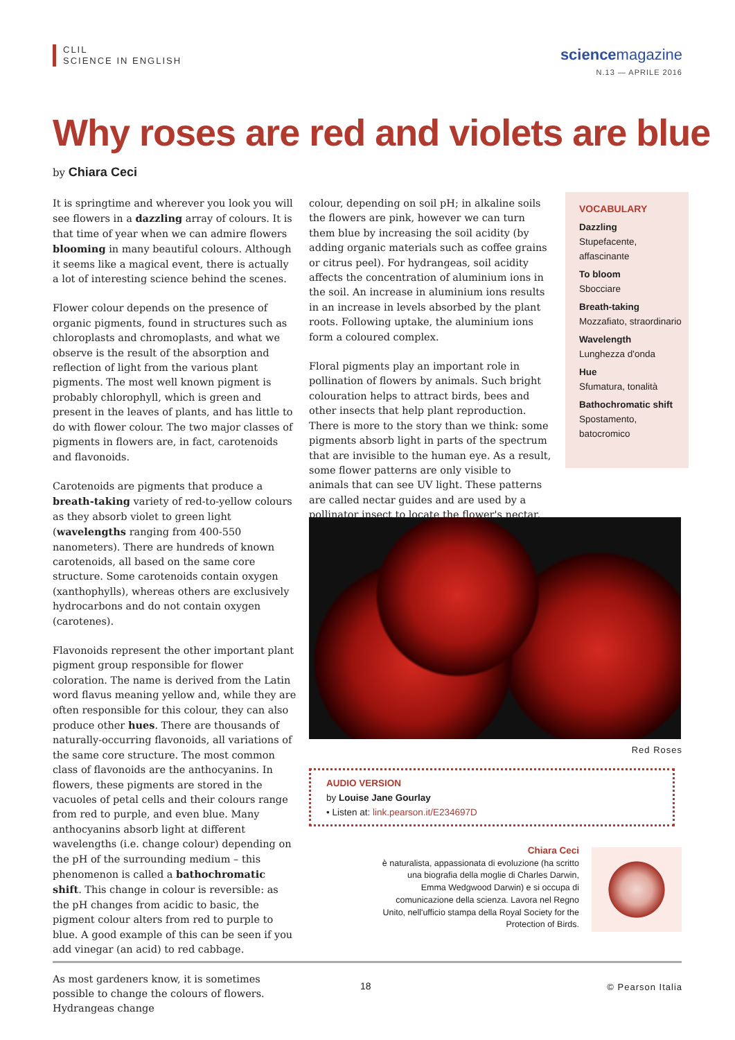CLIL
SCIENCE IN ENGLISH
sciencemagazine
N.13 — APRILE 2016
Why roses are red and violets are blue
by Chiara Ceci
It is springtime and wherever you look you will see flowers in a dazzling array of colours. It is that time of year when we can admire flowers blooming in many beautiful colours. Although it seems like a magical event, there is actually a lot of interesting science behind the scenes.
Flower colour depends on the presence of organic pigments, found in structures such as chloroplasts and chromoplasts, and what we observe is the result of the absorption and reflection of light from the various plant pigments. The most well known pigment is probably chlorophyll, which is green and present in the leaves of plants, and has little to do with flower colour. The two major classes of pigments in flowers are, in fact, carotenoids and flavonoids.
Carotenoids are pigments that produce a breath-taking variety of red-to-yellow colours as they absorb violet to green light (wavelengths ranging from 400-550 nanometers). There are hundreds of known carotenoids, all based on the same core structure. Some carotenoids contain oxygen (xanthophylls), whereas others are exclusively hydrocarbons and do not contain oxygen (carotenes).
Flavonoids represent the other important plant pigment group responsible for flower coloration. The name is derived from the Latin word flavus meaning yellow and, while they are often responsible for this colour, they can also produce other hues. There are thousands of naturally-occurring flavonoids, all variations of the same core structure. The most common class of flavonoids are the anthocyanins. In flowers, these pigments are stored in the vacuoles of petal cells and their colours range from red to purple, and even blue. Many anthocyanins absorb light at different wavelengths (i.e. change colour) depending on the pH of the surrounding medium – this phenomenon is called a bathochromatic shift. This change in colour is reversible: as the pH changes from acidic to basic, the pigment colour alters from red to purple to blue. A good example of this can be seen if you add vinegar (an acid) to red cabbage.
As most gardeners know, it is sometimes possible to change the colours of flowers. Hydrangeas change
colour, depending on soil pH; in alkaline soils the flowers are pink, however we can turn them blue by increasing the soil acidity (by adding organic materials such as coffee grains or citrus peel). For hydrangeas, soil acidity affects the concentration of aluminium ions in the soil. An increase in aluminium ions results in an increase in levels absorbed by the plant roots. Following uptake, the aluminium ions form a coloured complex.
Floral pigments play an important role in pollination of flowers by animals. Such bright colouration helps to attract birds, bees and other insects that help plant reproduction.
There is more to the story than we think: some pigments absorb light in parts of the spectrum that are invisible to the human eye. As a result, some flower patterns are only visible to animals that can see UV light. These patterns are called nectar guides and are used by a pollinator insect to locate the flower's nectar.
VOCABULARY
Dazzling
Stupefacente, affascinante
To bloom
Sbocciare
Breath-taking
Mozzafiato, straordinario
Wavelength
Lunghezza d'onda
Hue
Sfumatura, tonalità
Bathochromatic shift
Spostamento, batocromico
Red Roses
AUDIO VERSION
by Louise Jane Gourlay
• Listen at: link.pearson.it/E234697D
Chiara Ceci
è naturalista, appassionata di evoluzione (ha scritto una biografia della moglie di Charles Darwin, Emma Wedgwood Darwin) e si occupa di comunicazione della scienza. Lavora nel Regno Unito, nell'ufficio stampa della Royal Society for the Protection of Birds.
18 © Pearson Italia